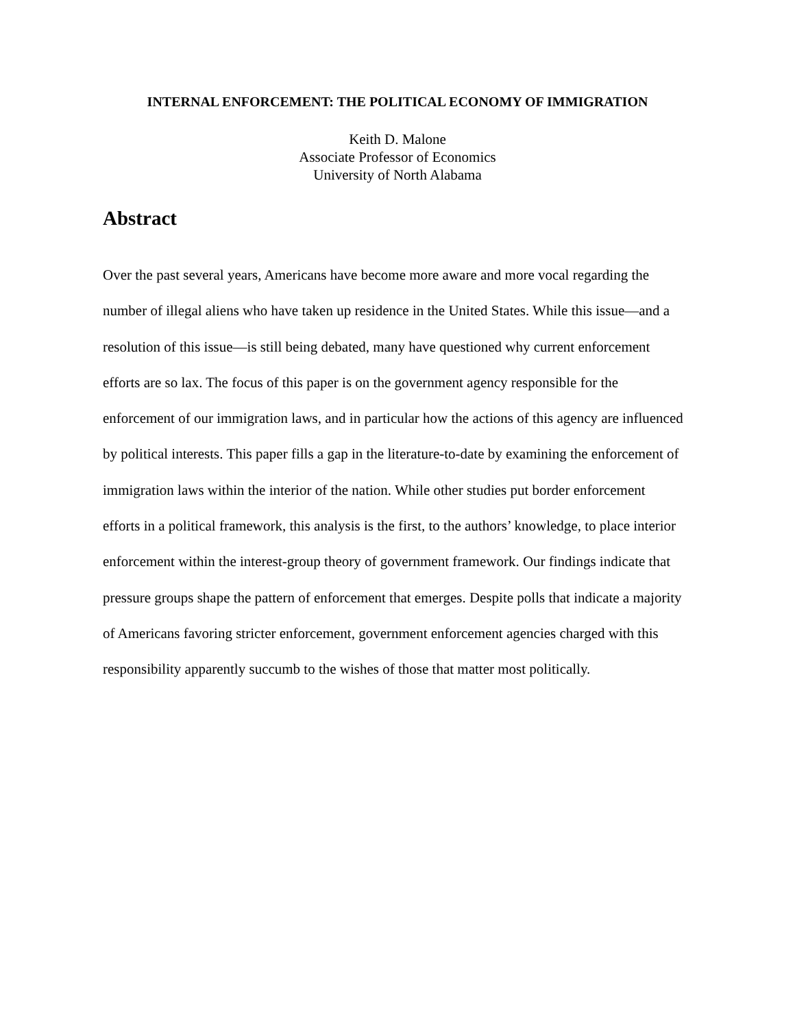INTERNAL ENFORCEMENT: THE POLITICAL ECONOMY OF IMMIGRATION
Keith D. Malone
Associate Professor of Economics
University of North Alabama
Abstract
Over the past several years, Americans have become more aware and more vocal regarding the number of illegal aliens who have taken up residence in the United States. While this issue—and a resolution of this issue—is still being debated, many have questioned why current enforcement efforts are so lax. The focus of this paper is on the government agency responsible for the enforcement of our immigration laws, and in particular how the actions of this agency are influenced by political interests. This paper fills a gap in the literature-to-date by examining the enforcement of immigration laws within the interior of the nation. While other studies put border enforcement efforts in a political framework, this analysis is the first, to the authors’ knowledge, to place interior enforcement within the interest-group theory of government framework. Our findings indicate that pressure groups shape the pattern of enforcement that emerges. Despite polls that indicate a majority of Americans favoring stricter enforcement, government enforcement agencies charged with this responsibility apparently succumb to the wishes of those that matter most politically.